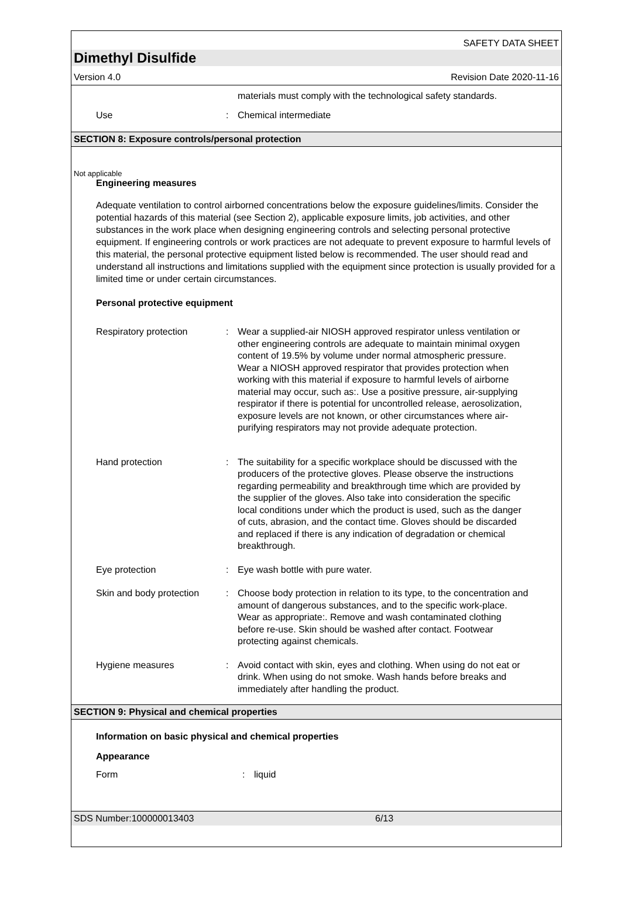SAFETY DATA SHEET
Dimethyl Disulfide
Version 4.0 Revision Date 2020-11-16
materials must comply with the technological safety standards.
Use : Chemical intermediate
SECTION 8: Exposure controls/personal protection
Not applicable
Engineering measures
Adequate ventilation to control airborned concentrations below the exposure guidelines/limits. Consider the potential hazards of this material (see Section 2), applicable exposure limits, job activities, and other substances in the work place when designing engineering controls and selecting personal protective equipment. If engineering controls or work practices are not adequate to prevent exposure to harmful levels of this material, the personal protective equipment listed below is recommended. The user should read and understand all instructions and limitations supplied with the equipment since protection is usually provided for a limited time or under certain circumstances.
Personal protective equipment
Respiratory protection : Wear a supplied-air NIOSH approved respirator unless ventilation or other engineering controls are adequate to maintain minimal oxygen content of 19.5% by volume under normal atmospheric pressure. Wear a NIOSH approved respirator that provides protection when working with this material if exposure to harmful levels of airborne material may occur, such as:. Use a positive pressure, air-supplying respirator if there is potential for uncontrolled release, aerosolization, exposure levels are not known, or other circumstances where air-purifying respirators may not provide adequate protection.
Hand protection : The suitability for a specific workplace should be discussed with the producers of the protective gloves. Please observe the instructions regarding permeability and breakthrough time which are provided by the supplier of the gloves. Also take into consideration the specific local conditions under which the product is used, such as the danger of cuts, abrasion, and the contact time. Gloves should be discarded and replaced if there is any indication of degradation or chemical breakthrough.
Eye protection : Eye wash bottle with pure water.
Skin and body protection
: Choose body protection in relation to its type, to the concentration and amount of dangerous substances, and to the specific work-place. Wear as appropriate:. Remove and wash contaminated clothing before re-use. Skin should be washed after contact. Footwear protecting against chemicals.
Hygiene measures : Avoid contact with skin, eyes and clothing. When using do not eat or drink. When using do not smoke. Wash hands before breaks and immediately after handling the product.
SECTION 9: Physical and chemical properties
Information on basic physical and chemical properties
Appearance
Form : liquid
SDS Number:100000013403 6/13